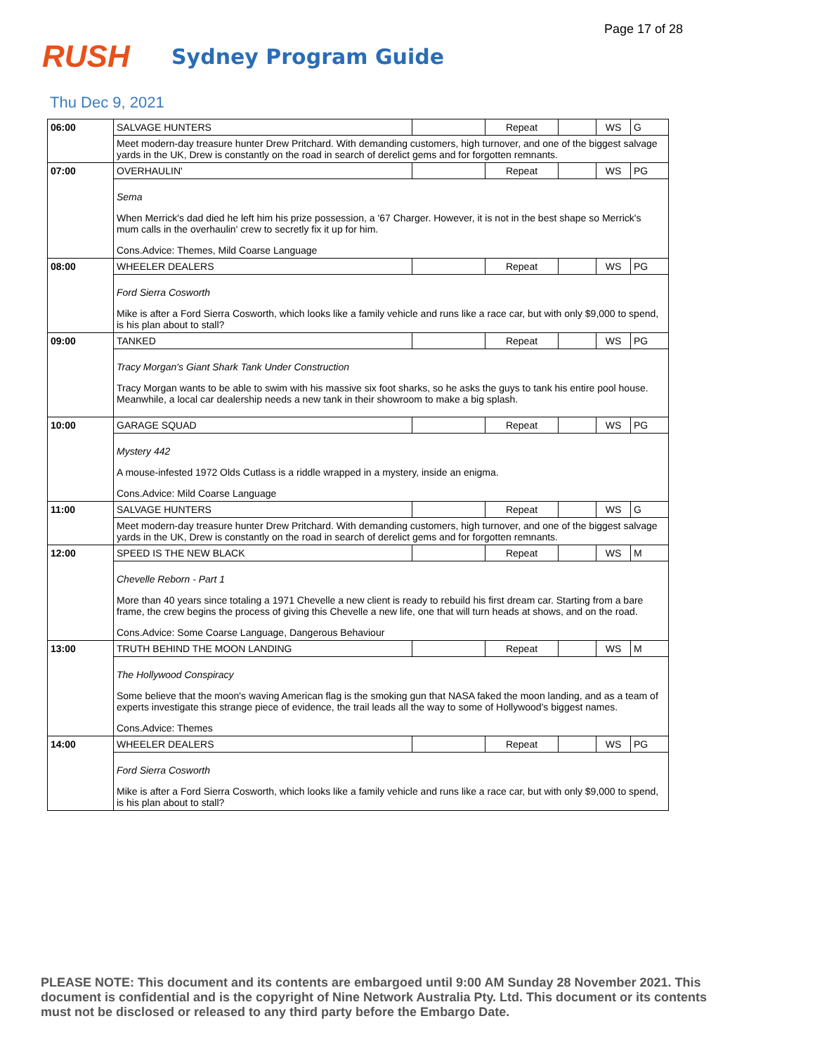Page 17 of 28
RUSH
Sydney Program Guide
Thu Dec 9, 2021
| 06:00 | SALVAGE HUNTERS | | Repeat | | WS | G |
| | Meet modern-day treasure hunter Drew Pritchard. With demanding customers, high turnover, and one of the biggest salvage yards in the UK, Drew is constantly on the road in search of derelict gems and for forgotten remnants. | | | | | |
| 07:00 | OVERHAULIN' | | Repeat | | WS | PG |
| | Sema When Merrick's dad died he left him his prize possession, a '67 Charger. However, it is not in the best shape so Merrick's mum calls in the overhaulin' crew to secretly fix it up for him. Cons.Advice: Themes, Mild Coarse Language | | | | | |
| 08:00 | WHEELER DEALERS | | Repeat | | WS | PG |
| | Ford Sierra Cosworth Mike is after a Ford Sierra Cosworth, which looks like a family vehicle and runs like a race car, but with only $9,000 to spend, is his plan about to stall? | | | | | |
| 09:00 | TANKED | | Repeat | | WS | PG |
| | Tracy Morgan's Giant Shark Tank Under Construction Tracy Morgan wants to be able to swim with his massive six foot sharks, so he asks the guys to tank his entire pool house. Meanwhile, a local car dealership needs a new tank in their showroom to make a big splash. | | | | | |
| 10:00 | GARAGE SQUAD | | Repeat | | WS | PG |
| | Mystery 442 A mouse-infested 1972 Olds Cutlass is a riddle wrapped in a mystery, inside an enigma. Cons.Advice: Mild Coarse Language | | | | | |
| 11:00 | SALVAGE HUNTERS | | Repeat | | WS | G |
| | Meet modern-day treasure hunter Drew Pritchard. With demanding customers, high turnover, and one of the biggest salvage yards in the UK, Drew is constantly on the road in search of derelict gems and for forgotten remnants. | | | | | |
| 12:00 | SPEED IS THE NEW BLACK | | Repeat | | WS | M |
| | Chevelle Reborn - Part 1 More than 40 years since totaling a 1971 Chevelle a new client is ready to rebuild his first dream car. Starting from a bare frame, the crew begins the process of giving this Chevelle a new life, one that will turn heads at shows, and on the road. Cons.Advice: Some Coarse Language, Dangerous Behaviour | | | | | |
| 13:00 | TRUTH BEHIND THE MOON LANDING | | Repeat | | WS | M |
| | The Hollywood Conspiracy Some believe that the moon's waving American flag is the smoking gun that NASA faked the moon landing, and as a team of experts investigate this strange piece of evidence, the trail leads all the way to some of Hollywood's biggest names. Cons.Advice: Themes | | | | | |
| 14:00 | WHEELER DEALERS | | Repeat | | WS | PG |
| | Ford Sierra Cosworth Mike is after a Ford Sierra Cosworth, which looks like a family vehicle and runs like a race car, but with only $9,000 to spend, is his plan about to stall? | | | | | |
PLEASE NOTE: This document and its contents are embargoed until 9:00 AM Sunday 28 November 2021. This document is confidential and is the copyright of Nine Network Australia Pty. Ltd. This document or its contents must not be disclosed or released to any third party before the Embargo Date.